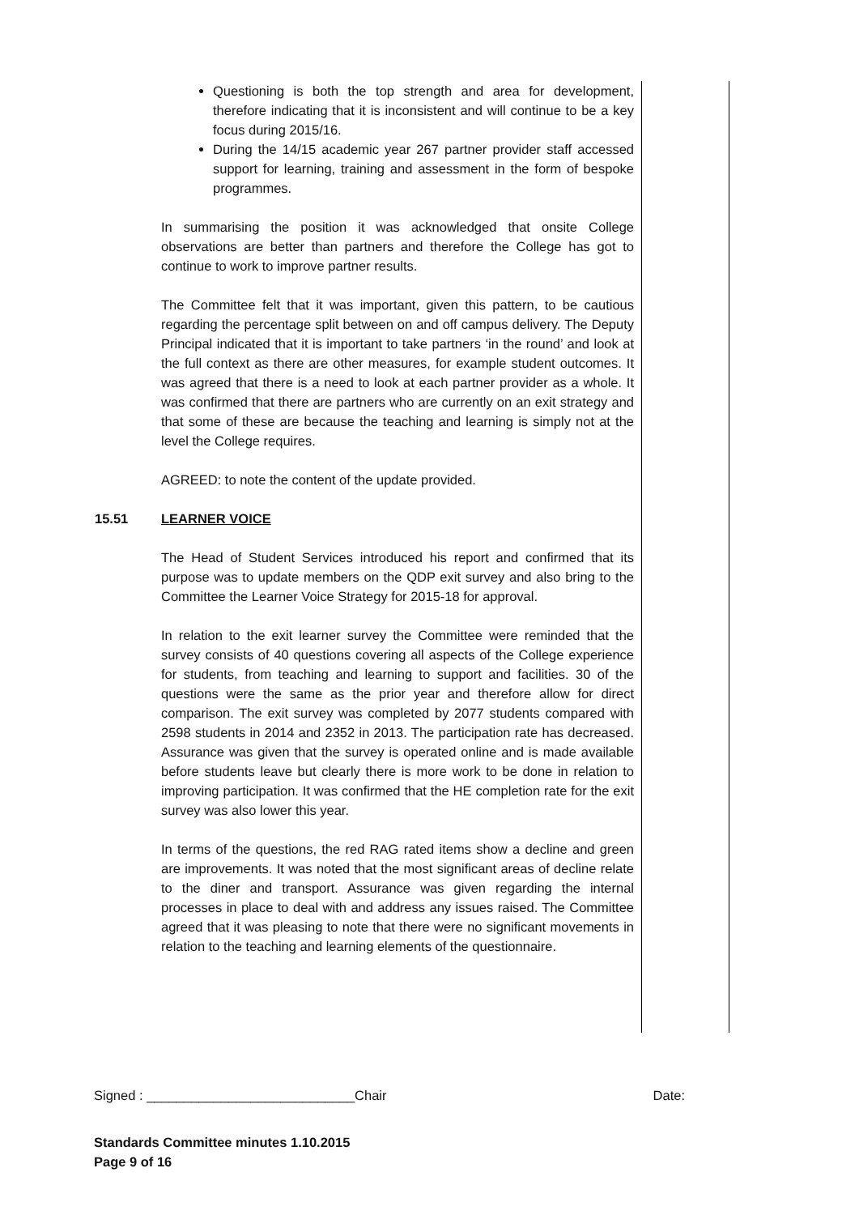Questioning is both the top strength and area for development, therefore indicating that it is inconsistent and will continue to be a key focus during 2015/16.
During the 14/15 academic year 267 partner provider staff accessed support for learning, training and assessment in the form of bespoke programmes.
In summarising the position it was acknowledged that onsite College observations are better than partners and therefore the College has got to continue to work to improve partner results.
The Committee felt that it was important, given this pattern, to be cautious regarding the percentage split between on and off campus delivery. The Deputy Principal indicated that it is important to take partners ‘in the round’ and look at the full context as there are other measures, for example student outcomes. It was agreed that there is a need to look at each partner provider as a whole. It was confirmed that there are partners who are currently on an exit strategy and that some of these are because the teaching and learning is simply not at the level the College requires.
AGREED: to note the content of the update provided.
15.51 LEARNER VOICE
The Head of Student Services introduced his report and confirmed that its purpose was to update members on the QDP exit survey and also bring to the Committee the Learner Voice Strategy for 2015-18 for approval.
In relation to the exit learner survey the Committee were reminded that the survey consists of 40 questions covering all aspects of the College experience for students, from teaching and learning to support and facilities. 30 of the questions were the same as the prior year and therefore allow for direct comparison. The exit survey was completed by 2077 students compared with 2598 students in 2014 and 2352 in 2013. The participation rate has decreased. Assurance was given that the survey is operated online and is made available before students leave but clearly there is more work to be done in relation to improving participation. It was confirmed that the HE completion rate for the exit survey was also lower this year.
In terms of the questions, the red RAG rated items show a decline and green are improvements. It was noted that the most significant areas of decline relate to the diner and transport. Assurance was given regarding the internal processes in place to deal with and address any issues raised. The Committee agreed that it was pleasing to note that there were no significant movements in relation to the teaching and learning elements of the questionnaire.
Signed : ____________________________Chair Date:
Standards Committee minutes 1.10.2015
Page 9 of 16